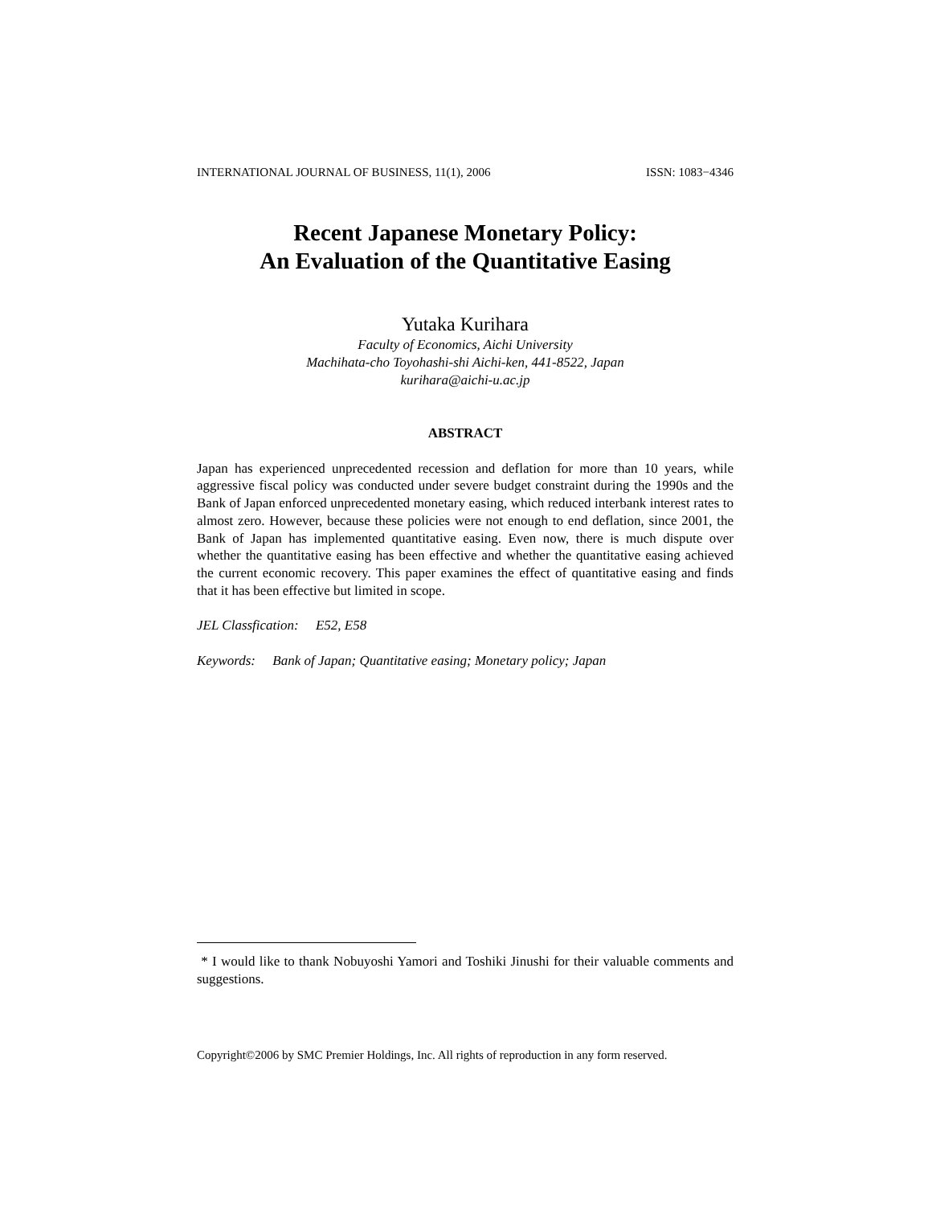INTERNATIONAL JOURNAL OF BUSINESS, 11(1), 2006 ISSN: 1083−4346
Recent Japanese Monetary Policy:
An Evaluation of the Quantitative Easing
Yutaka Kurihara
Faculty of Economics, Aichi University
Machihata-cho Toyohashi-shi Aichi-ken, 441-8522, Japan
kurihara@aichi-u.ac.jp
ABSTRACT
Japan has experienced unprecedented recession and deflation for more than 10 years, while aggressive fiscal policy was conducted under severe budget constraint during the 1990s and the Bank of Japan enforced unprecedented monetary easing, which reduced interbank interest rates to almost zero. However, because these policies were not enough to end deflation, since 2001, the Bank of Japan has implemented quantitative easing. Even now, there is much dispute over whether the quantitative easing has been effective and whether the quantitative easing achieved the current economic recovery. This paper examines the effect of quantitative easing and finds that it has been effective but limited in scope.
JEL Classfication: E52, E58
Keywords: Bank of Japan; Quantitative easing; Monetary policy; Japan
* I would like to thank Nobuyoshi Yamori and Toshiki Jinushi for their valuable comments and suggestions.
Copyright©2006 by SMC Premier Holdings, Inc. All rights of reproduction in any form reserved.